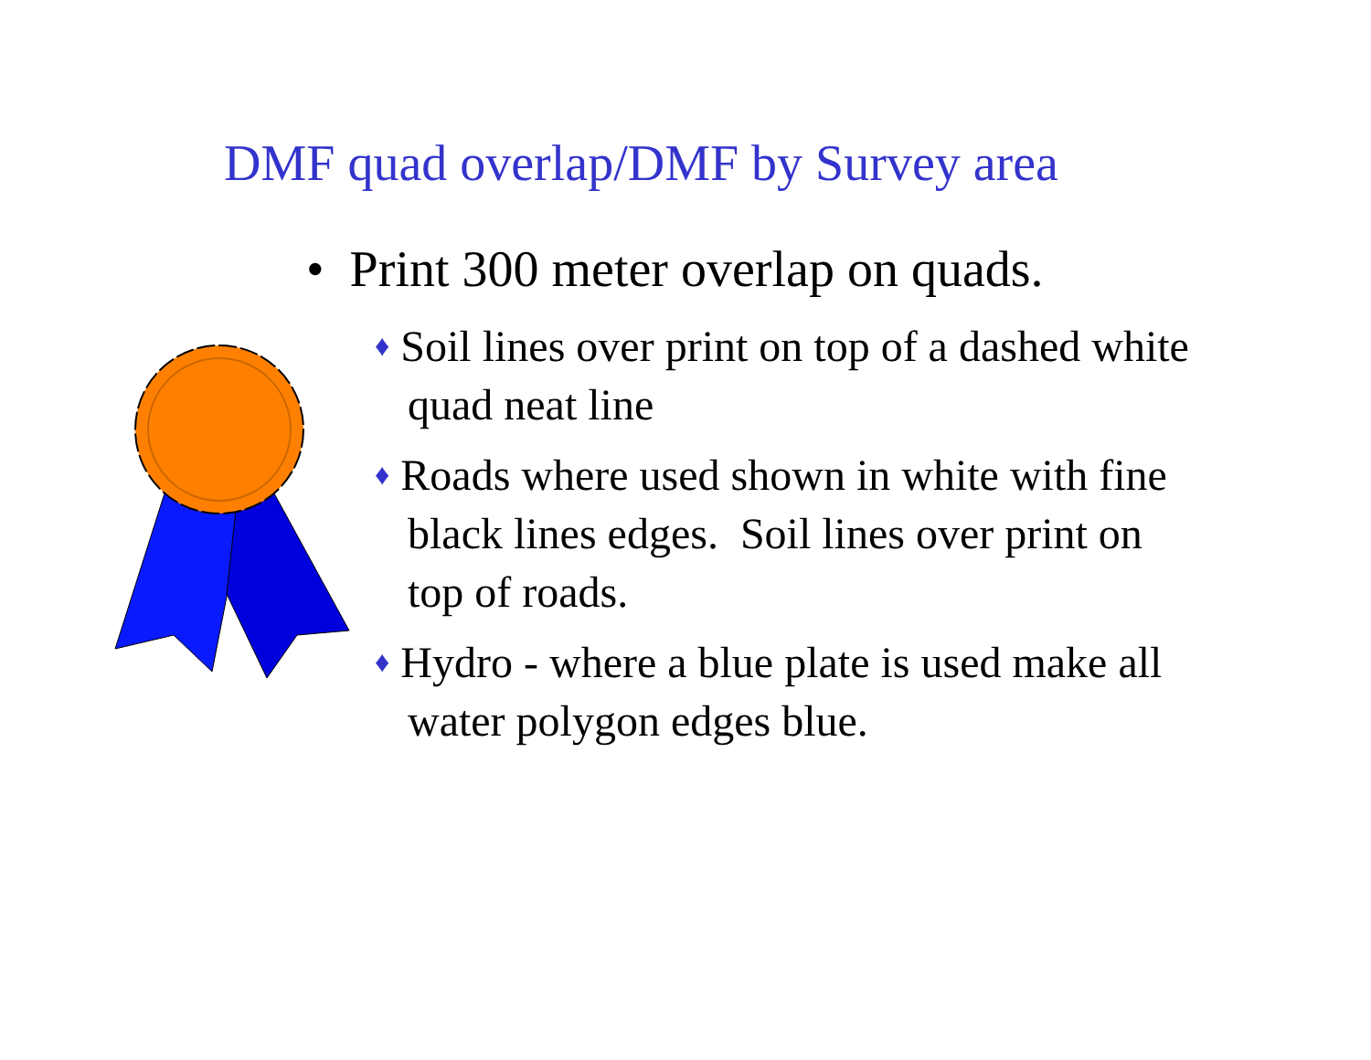DMF quad overlap/DMF by Survey area
• Print 300 meter overlap on quads.
♦ Soil lines over print on top of a dashed white quad neat line
♦ Roads where used shown in white with fine black lines edges. Soil lines over print on top of roads.
♦ Hydro - where a blue plate is used make all water polygon edges blue.